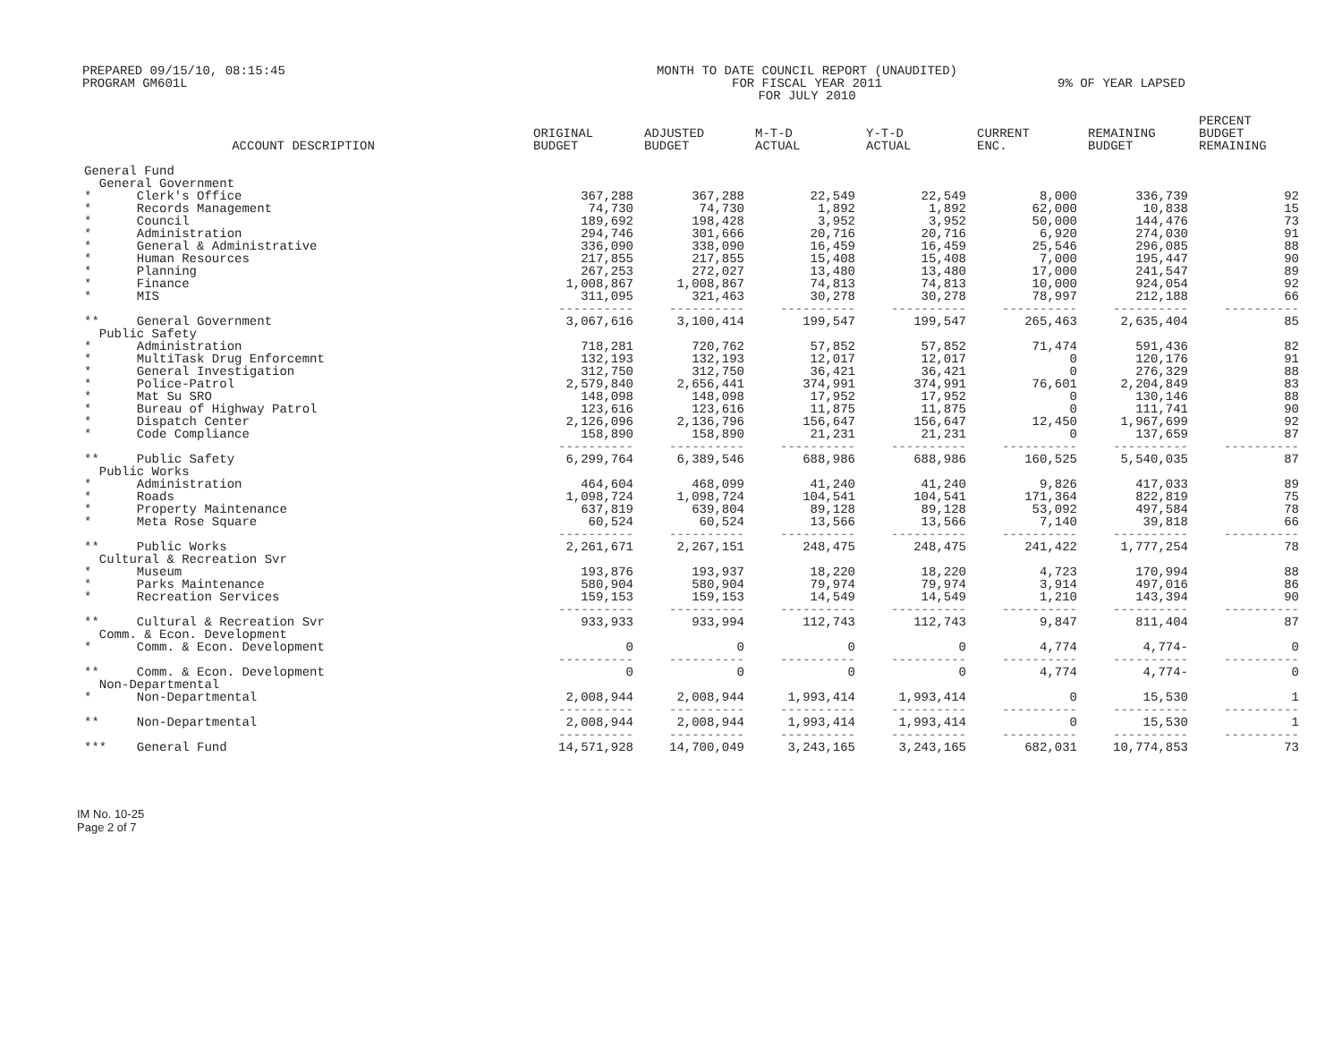PREPARED 09/15/10, 08:15:45
PROGRAM GM601L
MONTH TO DATE COUNCIL REPORT (UNAUDITED)
FOR FISCAL YEAR 2011
FOR JULY 2010
9% OF YEAR LAPSED
| ACCOUNT DESCRIPTION | ORIGINAL BUDGET | ADJUSTED BUDGET | M-T-D ACTUAL | Y-T-D ACTUAL | CURRENT ENC. | REMAINING BUDGET | PERCENT BUDGET REMAINING |
| --- | --- | --- | --- | --- | --- | --- | --- |
| General Fund | | | | | | | |
| General Government | | | | | | | |
| * Clerk's Office | 367,288 | 367,288 | 22,549 | 22,549 | 8,000 | 336,739 | 92 |
| * Records Management | 74,730 | 74,730 | 1,892 | 1,892 | 62,000 | 10,838 | 15 |
| * Council | 189,692 | 198,428 | 3,952 | 3,952 | 50,000 | 144,476 | 73 |
| * Administration | 294,746 | 301,666 | 20,716 | 20,716 | 6,920 | 274,030 | 91 |
| * General & Administrative | 336,090 | 338,090 | 16,459 | 16,459 | 25,546 | 296,085 | 88 |
| * Human Resources | 217,855 | 217,855 | 15,408 | 15,408 | 7,000 | 195,447 | 90 |
| * Planning | 267,253 | 272,027 | 13,480 | 13,480 | 17,000 | 241,547 | 89 |
| * Finance | 1,008,867 | 1,008,867 | 74,813 | 74,813 | 10,000 | 924,054 | 92 |
| * MIS | 311,095 | 321,463 | 30,278 | 30,278 | 78,997 | 212,188 | 66 |
| | ---------- | ---------- | ---------- | ---------- | ---------- | ---------- | ---------- |
| ** General Government | 3,067,616 | 3,100,414 | 199,547 | 199,547 | 265,463 | 2,635,404 | 85 |
| Public Safety | | | | | | | |
| * Administration | 718,281 | 720,762 | 57,852 | 57,852 | 71,474 | 591,436 | 82 |
| * MultiTask Drug Enforcemnt | 132,193 | 132,193 | 12,017 | 12,017 | 0 | 120,176 | 91 |
| * General Investigation | 312,750 | 312,750 | 36,421 | 36,421 | 0 | 276,329 | 88 |
| * Police-Patrol | 2,579,840 | 2,656,441 | 374,991 | 374,991 | 76,601 | 2,204,849 | 83 |
| * Mat Su SRO | 148,098 | 148,098 | 17,952 | 17,952 | 0 | 130,146 | 88 |
| * Bureau of Highway Patrol | 123,616 | 123,616 | 11,875 | 11,875 | 0 | 111,741 | 90 |
| * Dispatch Center | 2,126,096 | 2,136,796 | 156,647 | 156,647 | 12,450 | 1,967,699 | 92 |
| * Code Compliance | 158,890 | 158,890 | 21,231 | 21,231 | 0 | 137,659 | 87 |
| | ---------- | ---------- | ---------- | ---------- | ---------- | ---------- | ---------- |
| ** Public Safety | 6,299,764 | 6,389,546 | 688,986 | 688,986 | 160,525 | 5,540,035 | 87 |
| Public Works | | | | | | | |
| * Administration | 464,604 | 468,099 | 41,240 | 41,240 | 9,826 | 417,033 | 89 |
| * Roads | 1,098,724 | 1,098,724 | 104,541 | 104,541 | 171,364 | 822,819 | 75 |
| * Property Maintenance | 637,819 | 639,804 | 89,128 | 89,128 | 53,092 | 497,584 | 78 |
| * Meta Rose Square | 60,524 | 60,524 | 13,566 | 13,566 | 7,140 | 39,818 | 66 |
| | ---------- | ---------- | ---------- | ---------- | ---------- | ---------- | ---------- |
| ** Public Works | 2,261,671 | 2,267,151 | 248,475 | 248,475 | 241,422 | 1,777,254 | 78 |
| Cultural & Recreation Svr | | | | | | | |
| * Museum | 193,876 | 193,937 | 18,220 | 18,220 | 4,723 | 170,994 | 88 |
| * Parks Maintenance | 580,904 | 580,904 | 79,974 | 79,974 | 3,914 | 497,016 | 86 |
| * Recreation Services | 159,153 | 159,153 | 14,549 | 14,549 | 1,210 | 143,394 | 90 |
| | ---------- | ---------- | ---------- | ---------- | ---------- | ---------- | ---------- |
| ** Cultural & Recreation Svr | 933,933 | 933,994 | 112,743 | 112,743 | 9,847 | 811,404 | 87 |
| Comm. & Econ. Development | | | | | | | |
| * Comm. & Econ. Development | 0 | 0 | 0 | 0 | 4,774 | 4,774- | 0 |
| | ---------- | ---------- | ---------- | ---------- | ---------- | ---------- | ---------- |
| ** Comm. & Econ. Development | 0 | 0 | 0 | 0 | 4,774 | 4,774- | 0 |
| Non-Departmental | | | | | | | |
| * Non-Departmental | 2,008,944 | 2,008,944 | 1,993,414 | 1,993,414 | 0 | 15,530 | 1 |
| | ---------- | ---------- | ---------- | ---------- | ---------- | ---------- | ---------- |
| ** Non-Departmental | 2,008,944 | 2,008,944 | 1,993,414 | 1,993,414 | 0 | 15,530 | 1 |
| | ---------- | ---------- | ---------- | ---------- | ---------- | ---------- | ---------- |
| *** General Fund | 14,571,928 | 14,700,049 | 3,243,165 | 3,243,165 | 682,031 | 10,774,853 | 73 |
IM No. 10-25
Page 2 of 7